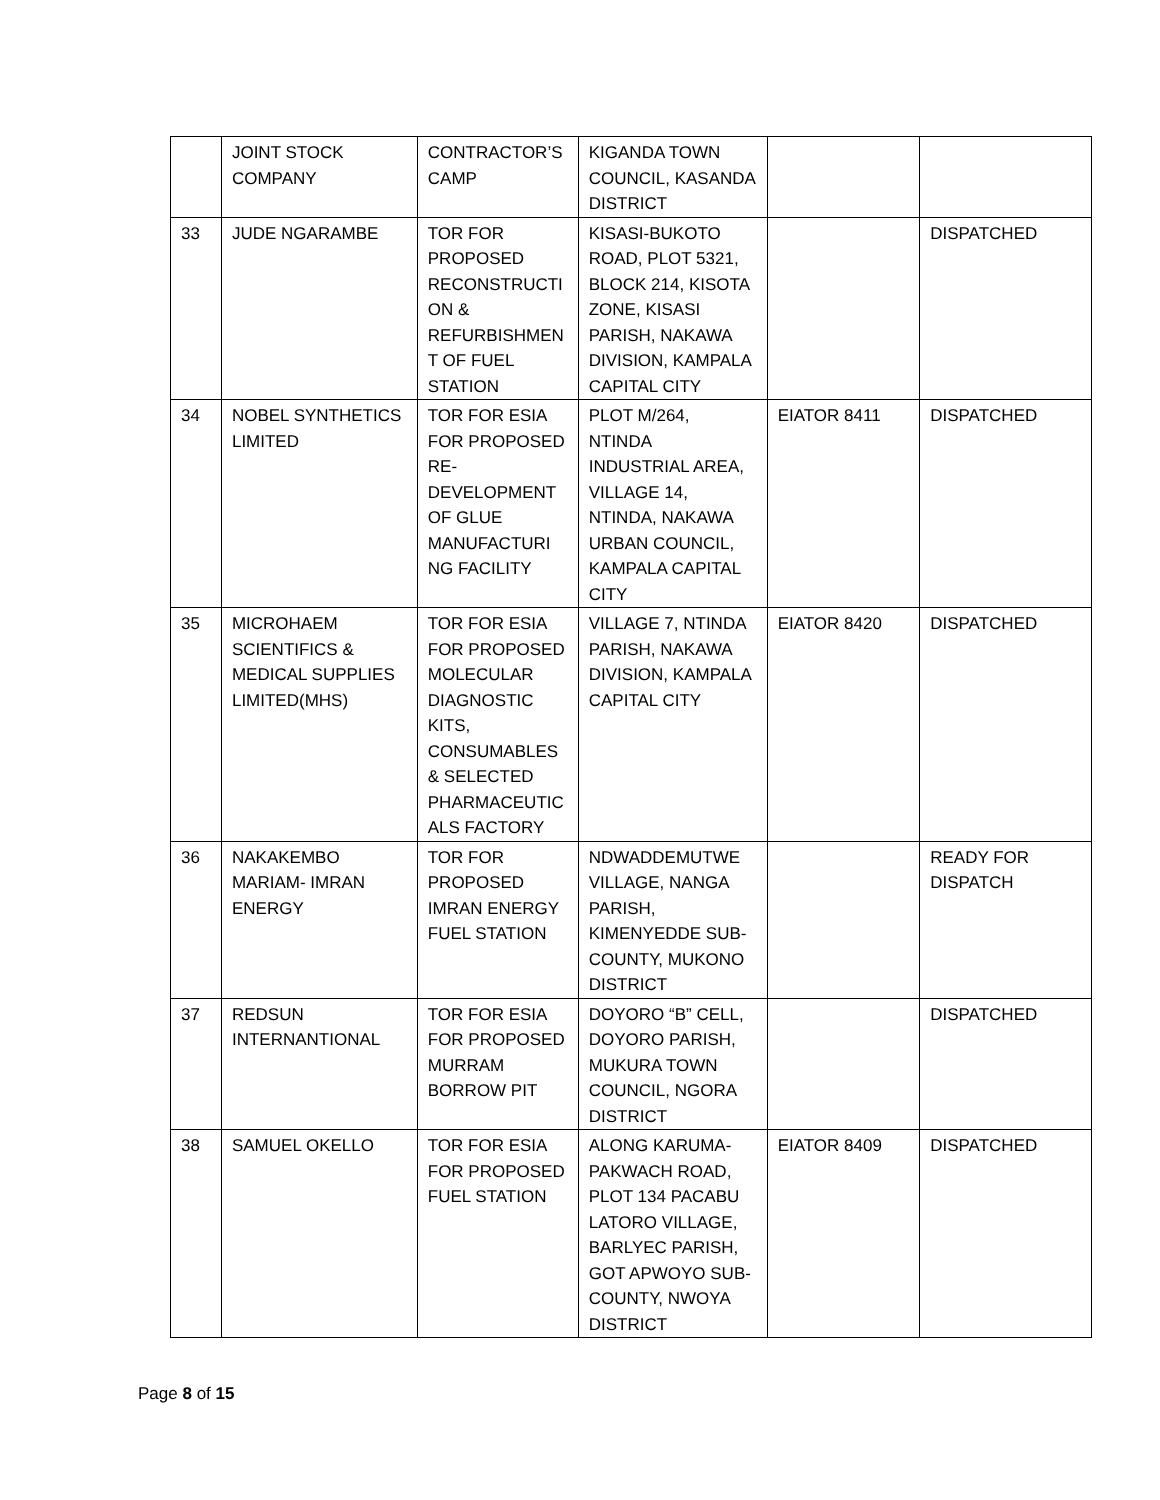| | JOINT STOCK COMPANY | CONTRACTOR’S CAMP | KIGANDA TOWN COUNCIL, KASANDA DISTRICT | | |
| 33 | JUDE NGARAMBE | TOR FOR PROPOSED RECONSTRUCTI ON & REFURBISHMEN T OF FUEL STATION | KISASI-BUKOTO ROAD, PLOT 5321, BLOCK 214, KISOTA ZONE, KISASI PARISH, NAKAWA DIVISION, KAMPALA CAPITAL CITY | | DISPATCHED |
| 34 | NOBEL SYNTHETICS LIMITED | TOR FOR ESIA FOR PROPOSED RE-DEVELOPMENT OF GLUE MANUFACTURI NG FACILITY | PLOT M/264, NTINDA INDUSTRIAL AREA, VILLAGE 14, NTINDA, NAKAWA URBAN COUNCIL, KAMPALA CAPITAL CITY | EIATOR 8411 | DISPATCHED |
| 35 | MICROHAEM SCIENTIFICS & MEDICAL SUPPLIES LIMITED(MHS) | TOR FOR ESIA FOR PROPOSED MOLECULAR DIAGNOSTIC KITS, CONSUMABLES & SELECTED PHARMACEUTIC ALS FACTORY | VILLAGE 7, NTINDA PARISH, NAKAWA DIVISION, KAMPALA CAPITAL CITY | EIATOR 8420 | DISPATCHED |
| 36 | NAKAKEMBO MARIAM- IMRAN ENERGY | TOR FOR PROPOSED IMRAN ENERGY FUEL STATION | NDWADDEMUTWE VILLAGE, NANGA PARISH, KIMENYEDDE SUB-COUNTY, MUKONO DISTRICT | | READY FOR DISPATCH |
| 37 | REDSUN INTERNANTIONAL | TOR FOR ESIA FOR PROPOSED MURRAM BORROW PIT | DOYORO “B” CELL, DOYORO PARISH, MUKURA TOWN COUNCIL, NGORA DISTRICT | | DISPATCHED |
| 38 | SAMUEL OKELLO | TOR FOR ESIA FOR PROPOSED FUEL STATION | ALONG KARUMA-PAKWACH ROAD, PLOT 134 PACABU LATORO VILLAGE, BARLYEC PARISH, GOT APWOYO SUB-COUNTY, NWOYA DISTRICT | EIATOR 8409 | DISPATCHED |
Page 8 of 15